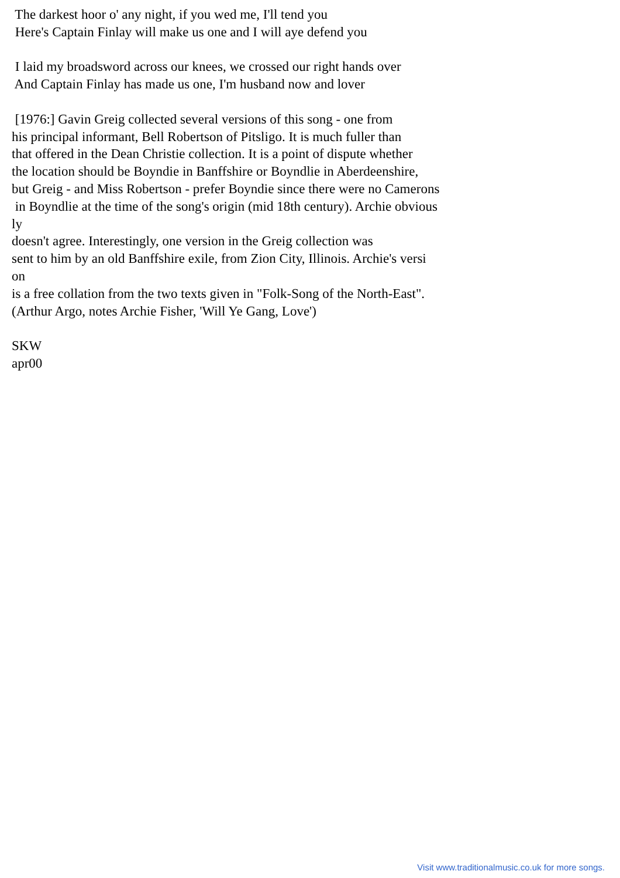The darkest hoor o' any night, if you wed me, I'll tend you Here's Captain Finlay will make us one and I will aye defend you I laid my broadsword across our knees, we crossed our right hands over And Captain Finlay has made us one, I'm husband now and lover [1976:] Gavin Greig collected several versions of this song - one from his principal informant, Bell Robertson of Pitsligo. It is much fuller than that offered in the Dean Christie collection. It is a point of dispute whether the location should be Boyndie in Banffshire or Boyndlie in Aberdeenshire, but Greig - and Miss Robertson - prefer Boyndie since there were no Camerons in Boyndlie at the time of the song's origin (mid 18th century). Archie obvious ly doesn't agree. Interestingly, one version in the Greig collection was sent to him by an old Banffshire exile, from Zion City, Illinois. Archie's versi on is a free collation from the two texts given in "Folk-Song of the North-East". (Arthur Argo, notes Archie Fisher, 'Will Ye Gang, Love') SKW apr00
Visit www.traditionalmusic.co.uk for more songs.